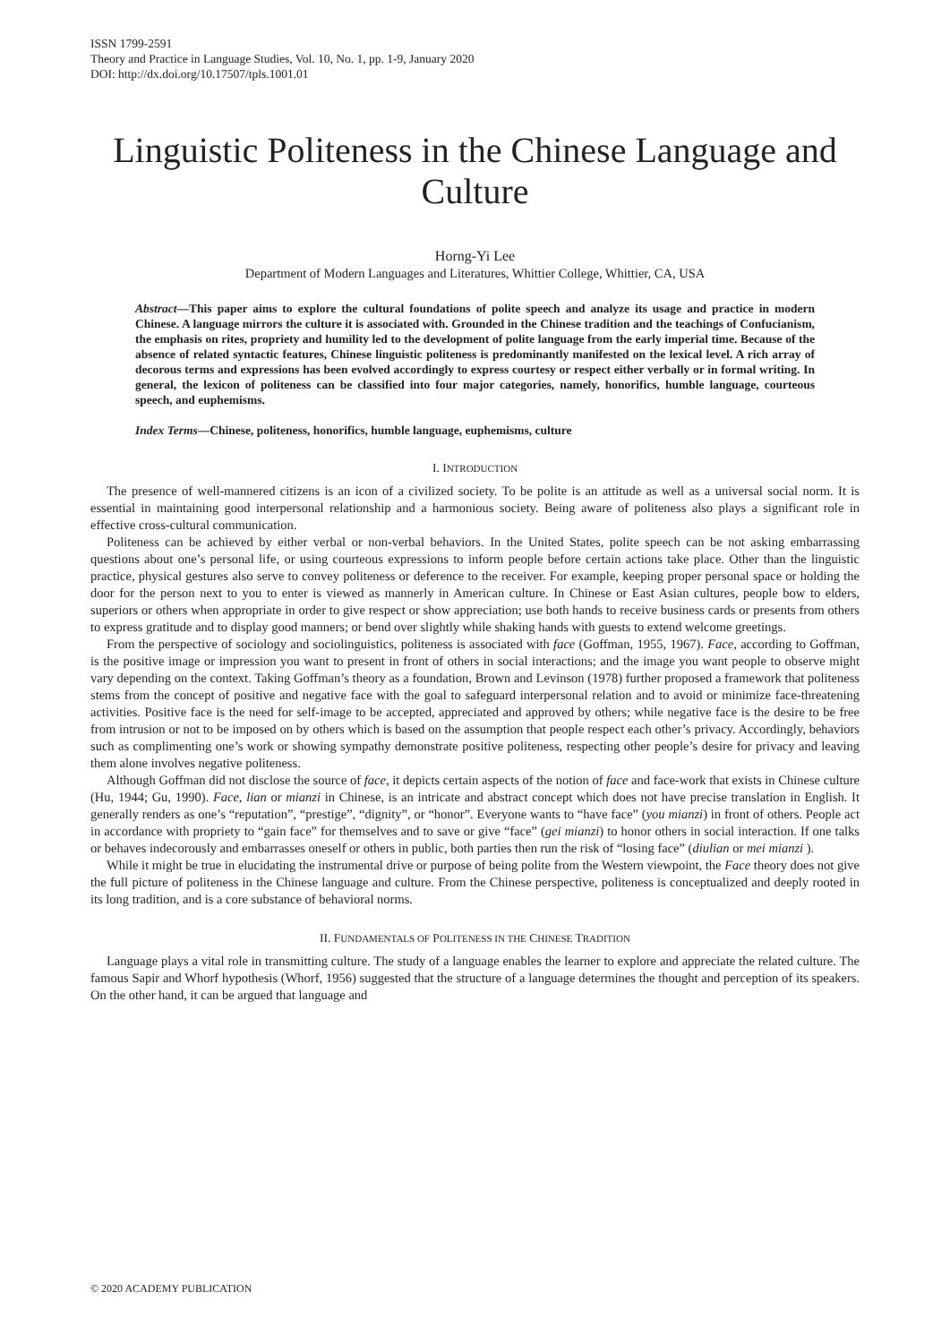ISSN 1799-2591
Theory and Practice in Language Studies, Vol. 10, No. 1, pp. 1-9, January 2020
DOI: http://dx.doi.org/10.17507/tpls.1001.01
Linguistic Politeness in the Chinese Language and Culture
Horng-Yi Lee
Department of Modern Languages and Literatures, Whittier College, Whittier, CA, USA
Abstract—This paper aims to explore the cultural foundations of polite speech and analyze its usage and practice in modern Chinese. A language mirrors the culture it is associated with. Grounded in the Chinese tradition and the teachings of Confucianism, the emphasis on rites, propriety and humility led to the development of polite language from the early imperial time. Because of the absence of related syntactic features, Chinese linguistic politeness is predominantly manifested on the lexical level. A rich array of decorous terms and expressions has been evolved accordingly to express courtesy or respect either verbally or in formal writing. In general, the lexicon of politeness can be classified into four major categories, namely, honorifics, humble language, courteous speech, and euphemisms.
Index Terms—Chinese, politeness, honorifics, humble language, euphemisms, culture
I. INTRODUCTION
The presence of well-mannered citizens is an icon of a civilized society. To be polite is an attitude as well as a universal social norm. It is essential in maintaining good interpersonal relationship and a harmonious society. Being aware of politeness also plays a significant role in effective cross-cultural communication.
Politeness can be achieved by either verbal or non-verbal behaviors. In the United States, polite speech can be not asking embarrassing questions about one’s personal life, or using courteous expressions to inform people before certain actions take place. Other than the linguistic practice, physical gestures also serve to convey politeness or deference to the receiver. For example, keeping proper personal space or holding the door for the person next to you to enter is viewed as mannerly in American culture. In Chinese or East Asian cultures, people bow to elders, superiors or others when appropriate in order to give respect or show appreciation; use both hands to receive business cards or presents from others to express gratitude and to display good manners; or bend over slightly while shaking hands with guests to extend welcome greetings.
From the perspective of sociology and sociolinguistics, politeness is associated with face (Goffman, 1955, 1967). Face, according to Goffman, is the positive image or impression you want to present in front of others in social interactions; and the image you want people to observe might vary depending on the context. Taking Goffman’s theory as a foundation, Brown and Levinson (1978) further proposed a framework that politeness stems from the concept of positive and negative face with the goal to safeguard interpersonal relation and to avoid or minimize face-threatening activities. Positive face is the need for self-image to be accepted, appreciated and approved by others; while negative face is the desire to be free from intrusion or not to be imposed on by others which is based on the assumption that people respect each other’s privacy. Accordingly, behaviors such as complimenting one’s work or showing sympathy demonstrate positive politeness, respecting other people’s desire for privacy and leaving them alone involves negative politeness.
Although Goffman did not disclose the source of face, it depicts certain aspects of the notion of face and face-work that exists in Chinese culture (Hu, 1944; Gu, 1990). Face, lian or mianzi in Chinese, is an intricate and abstract concept which does not have precise translation in English. It generally renders as one’s “reputation”, “prestige”, “dignity”, or “honor”. Everyone wants to “have face” (you mianzi) in front of others. People act in accordance with propriety to “gain face” for themselves and to save or give “face” (gei mianzi) to honor others in social interaction. If one talks or behaves indecorously and embarrasses oneself or others in public, both parties then run the risk of “losing face” (diulian or mei mianzi ).
While it might be true in elucidating the instrumental drive or purpose of being polite from the Western viewpoint, the Face theory does not give the full picture of politeness in the Chinese language and culture. From the Chinese perspective, politeness is conceptualized and deeply rooted in its long tradition, and is a core substance of behavioral norms.
II. FUNDAMENTALS OF POLITENESS IN THE CHINESE TRADITION
Language plays a vital role in transmitting culture. The study of a language enables the learner to explore and appreciate the related culture. The famous Sapir and Whorf hypothesis (Whorf, 1956) suggested that the structure of a language determines the thought and perception of its speakers. On the other hand, it can be argued that language and
© 2020 ACADEMY PUBLICATION